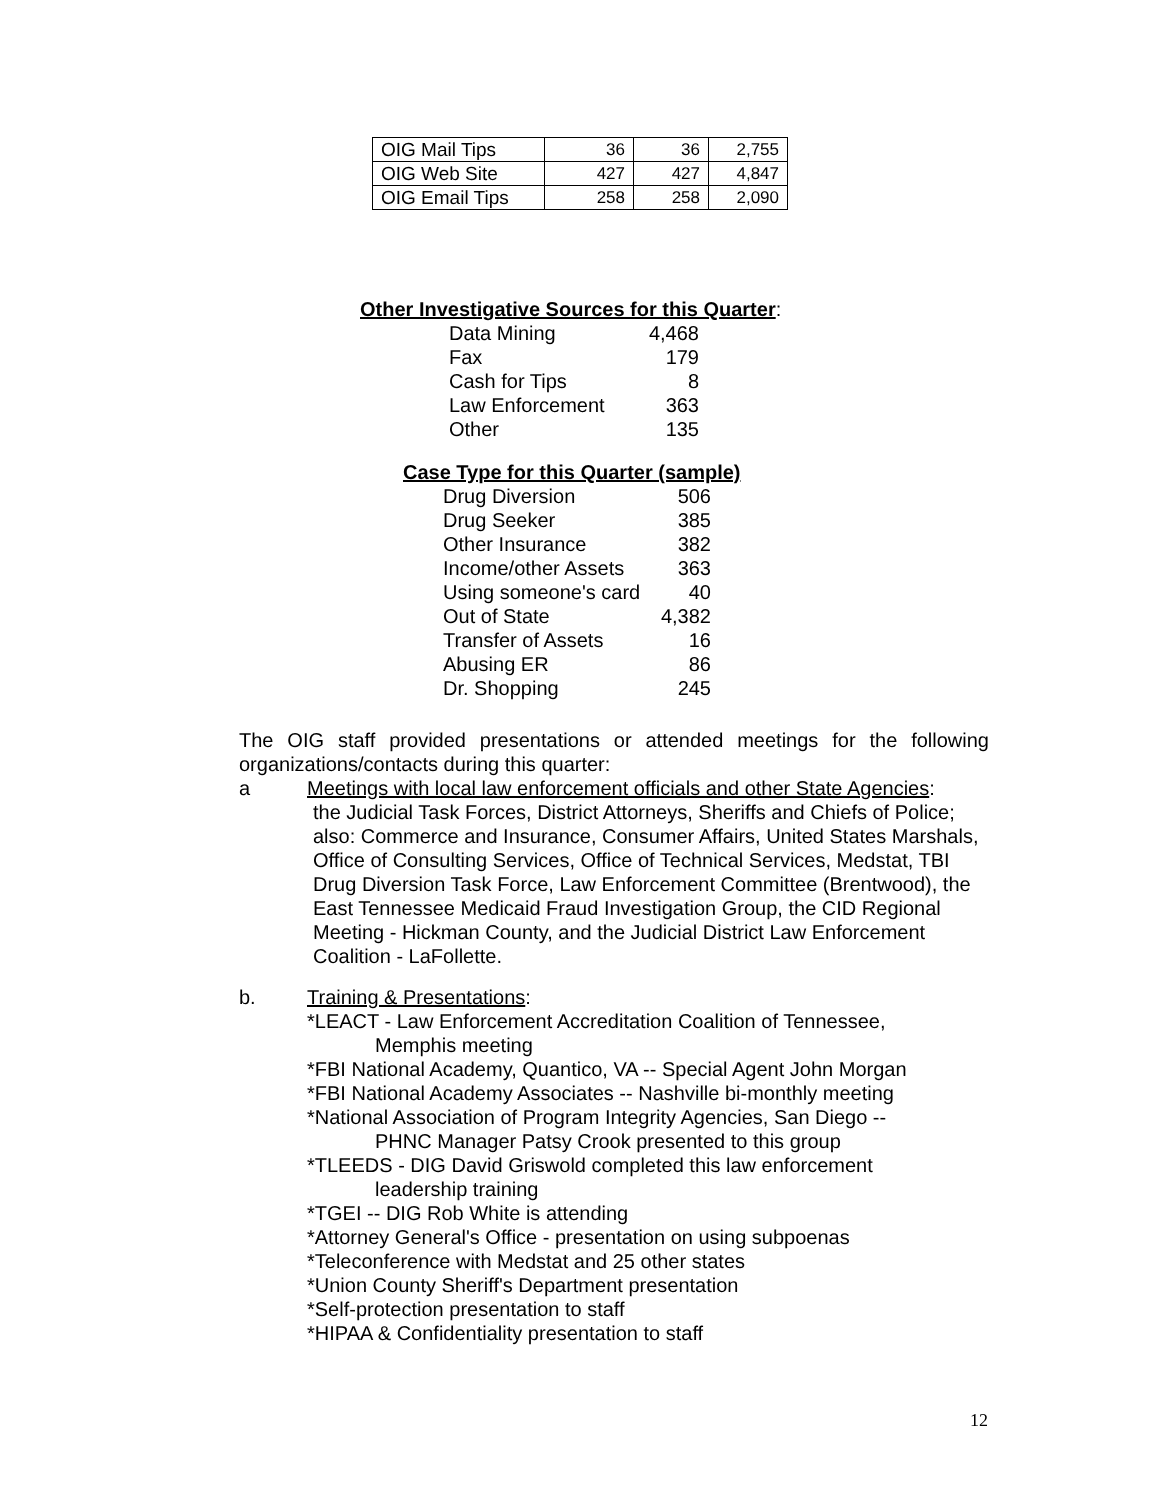| OIG Mail Tips | 36 | 36 | 2,755 |
| OIG Web Site | 427 | 427 | 4,847 |
| OIG Email Tips | 258 | 258 | 2,090 |
Other Investigative Sources for this Quarter
:
| Data Mining | 4,468 |
| Fax | 179 |
| Cash for Tips | 8 |
| Law Enforcement | 363 |
| Other | 135 |
Case Type for this Quarter (sample)
| Drug Diversion | 506 |
| Drug Seeker | 385 |
| Other Insurance | 382 |
| Income/other Assets | 363 |
| Using someone's card | 40 |
| Out of State | 4,382 |
| Transfer of Assets | 16 |
| Abusing ER | 86 |
| Dr. Shopping | 245 |
The OIG staff provided presentations or attended meetings for the following organizations/contacts during this quarter:
a Meetings with local law enforcement officials and other State Agencies:
the Judicial Task Forces, District Attorneys, Sheriffs and Chiefs of Police; also: Commerce and Insurance, Consumer Affairs, United States Marshals, Office of Consulting Services, Office of Technical Services, Medstat, TBI Drug Diversion Task Force, Law Enforcement Committee (Brentwood), the East Tennessee Medicaid Fraud Investigation Group, the CID Regional Meeting - Hickman County, and the Judicial District Law Enforcement Coalition - LaFollette.
b. Training & Presentations:
*LEACT - Law Enforcement Accreditation Coalition of Tennessee,
Memphis meeting
*FBI National Academy, Quantico, VA -- Special Agent John Morgan
*FBI National Academy Associates -- Nashville bi-monthly meeting
*National Association of Program Integrity Agencies, San Diego --
PHNC Manager Patsy Crook presented to this group
*TLEEDS - DIG David Griswold completed this law enforcement
leadership training
*TGEI -- DIG Rob White is attending
*Attorney General's Office - presentation on using subpoenas
*Teleconference with Medstat and 25 other states
*Union County Sheriff's Department presentation
*Self-protection presentation to staff
*HIPAA & Confidentiality presentation to staff
12